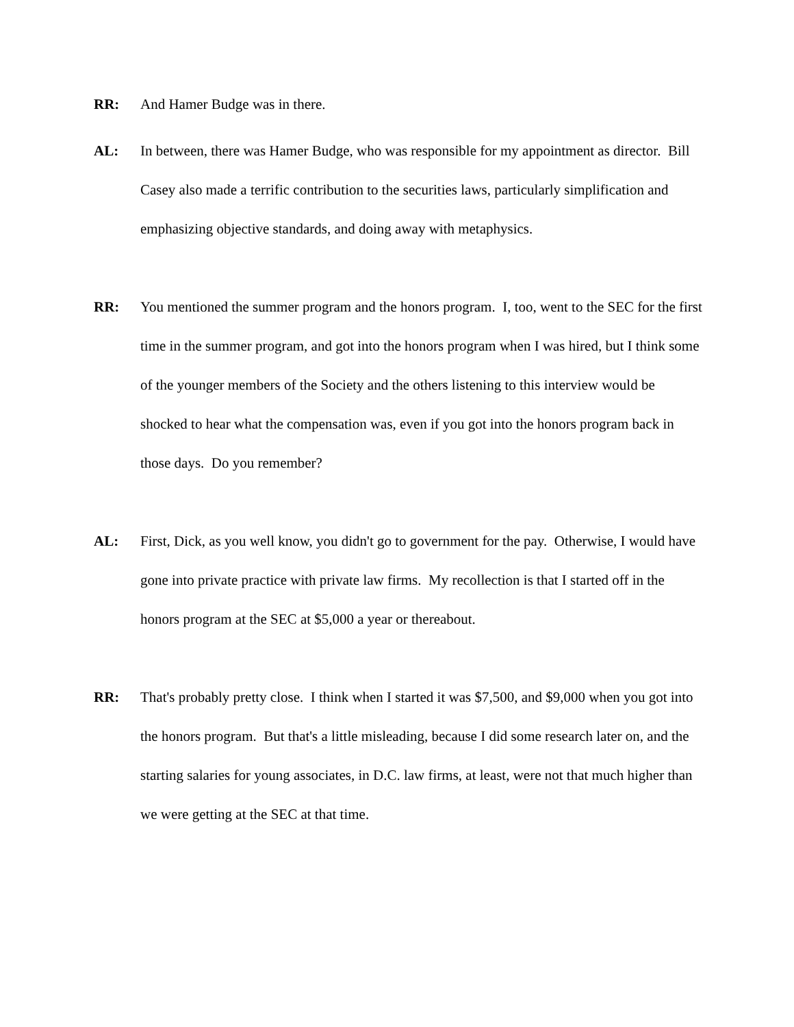RR: And Hamer Budge was in there.
AL: In between, there was Hamer Budge, who was responsible for my appointment as director. Bill Casey also made a terrific contribution to the securities laws, particularly simplification and emphasizing objective standards, and doing away with metaphysics.
RR: You mentioned the summer program and the honors program. I, too, went to the SEC for the first time in the summer program, and got into the honors program when I was hired, but I think some of the younger members of the Society and the others listening to this interview would be shocked to hear what the compensation was, even if you got into the honors program back in those days. Do you remember?
AL: First, Dick, as you well know, you didn't go to government for the pay. Otherwise, I would have gone into private practice with private law firms. My recollection is that I started off in the honors program at the SEC at $5,000 a year or thereabout.
RR: That's probably pretty close. I think when I started it was $7,500, and $9,000 when you got into the honors program. But that's a little misleading, because I did some research later on, and the starting salaries for young associates, in D.C. law firms, at least, were not that much higher than we were getting at the SEC at that time.